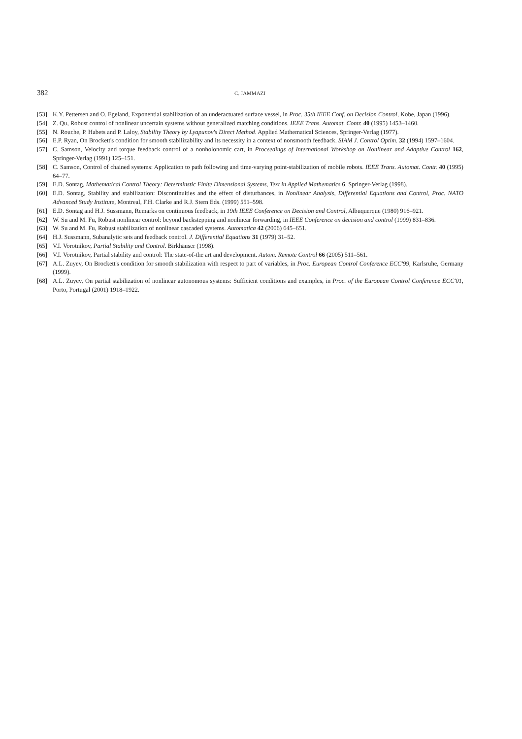382
C. JAMMAZI
[53] K.Y. Pettersen and O. Egeland, Exponential stabilization of an underactuated surface vessel, in Proc. 35th IEEE Conf. on Decision Control, Kobe, Japan (1996).
[54] Z. Qu, Robust control of nonlinear uncertain systems without generalized matching conditions. IEEE Trans. Automat. Contr. 40 (1995) 1453–1460.
[55] N. Rouche, P. Habets and P. Laloy, Stability Theory by Lyapunov's Direct Method. Applied Mathematical Sciences, Springer-Verlag (1977).
[56] E.P. Ryan, On Brockett's condition for smooth stabilizability and its necessity in a context of nonsmooth feedback. SIAM J. Control Optim. 32 (1994) 1597–1604.
[57] C. Samson, Velocity and torque feedback control of a nonholonomic cart, in Proceedings of International Workshop on Nonlinear and Adaptive Control 162, Springer-Verlag (1991) 125–151.
[58] C. Samson, Control of chained systems: Application to path following and time-varying point-stabilization of mobile robots. IEEE Trans. Automat. Contr. 40 (1995) 64–77.
[59] E.D. Sontag, Mathematical Control Theory: Determinstic Finite Dimensional Systems, Text in Applied Mathematics 6. Springer-Verlag (1998).
[60] E.D. Sontag, Stability and stabilization: Discontinuities and the effect of disturbances, in Nonlinear Analysis, Differential Equations and Control, Proc. NATO Advanced Study Institute, Montreal, F.H. Clarke and R.J. Stern Eds. (1999) 551–598.
[61] E.D. Sontag and H.J. Sussmann, Remarks on continuous feedback, in 19th IEEE Conference on Decision and Control, Albuquerque (1980) 916–921.
[62] W. Su and M. Fu, Robust nonlinear control: beyond backstepping and nonlinear forwarding, in IEEE Conference on decision and control (1999) 831–836.
[63] W. Su and M. Fu, Robust stabilization of nonlinear cascaded systems. Automatica 42 (2006) 645–651.
[64] H.J. Sussmann, Subanalytic sets and feedback control. J. Differential Equations 31 (1979) 31–52.
[65] V.I. Vorotnikov, Partial Stability and Control. Birkhäuser (1998).
[66] V.I. Vorotnikov, Partial stability and control: The state-of-the art and development. Autom. Remote Control 66 (2005) 511–561.
[67] A.L. Zuyev, On Brockett's condition for smooth stabilization with respect to part of variables, in Proc. European Control Conference ECC'99, Karlsruhe, Germany (1999).
[68] A.L. Zuyev, On partial stabilization of nonlinear autonomous systems: Sufficient conditions and examples, in Proc. of the European Control Conference ECC'01, Porto, Portugal (2001) 1918–1922.